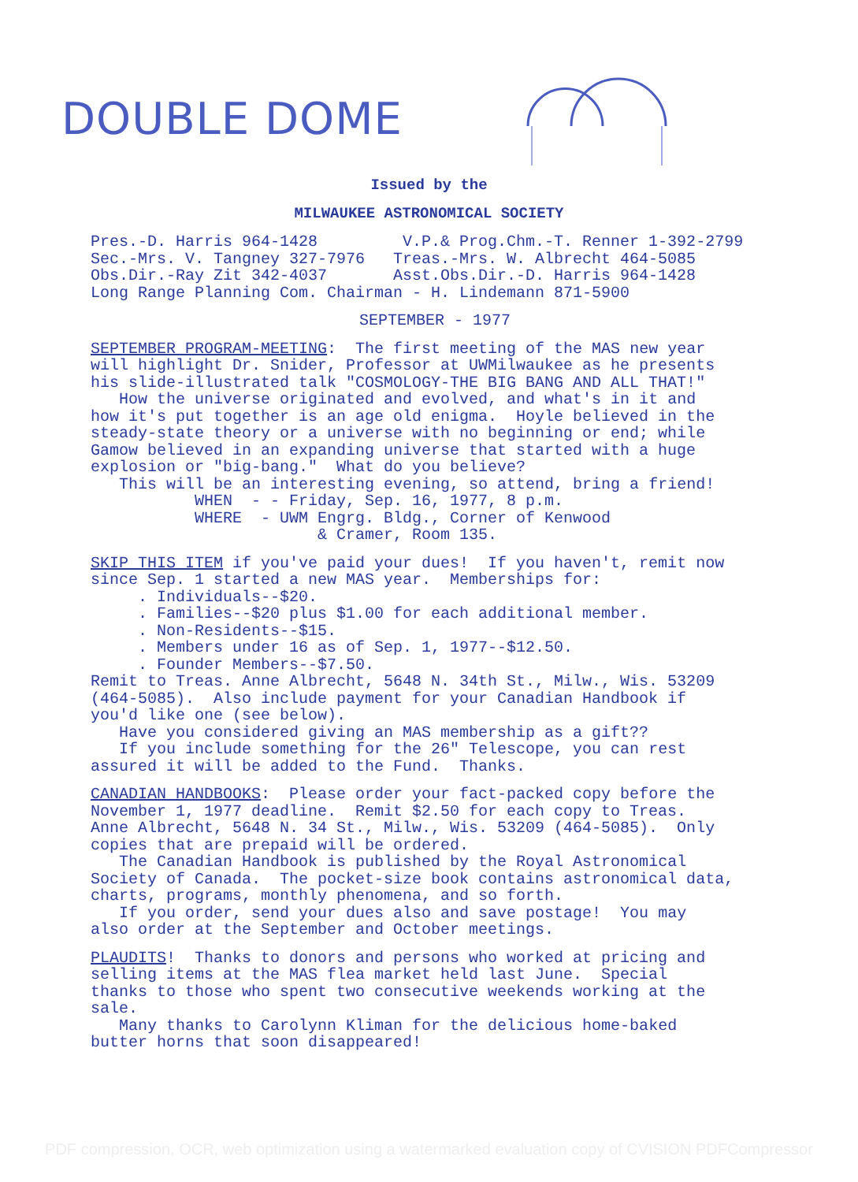DOUBLE DOME
Issued by the
MILWAUKEE ASTRONOMICAL SOCIETY
Pres.-D. Harris 964-1428 V.P.& Prog.Chm.-T. Renner 1-392-2799 Sec.-Mrs. V. Tangney 327-7976 Treas.-Mrs. W. Albrecht 464-5085 Obs.Dir.-Ray Zit 342-4037 Asst.Obs.Dir.-D. Harris 964-1428 Long Range Planning Com. Chairman - H. Lindemann 871-5900
SEPTEMBER - 1977
SEPTEMBER PROGRAM-MEETING: The first meeting of the MAS new year will highlight Dr. Snider, Professor at UWMilwaukee as he presents his slide-illustrated talk "COSMOLOGY-THE BIG BANG AND ALL THAT!" How the universe originated and evolved, and what's in it and how it's put together is an age old enigma. Hoyle believed in the steady-state theory or a universe with no beginning or end; while Gamow believed in an expanding universe that started with a huge explosion or "big-bang." What do you believe? This will be an interesting evening, so attend, bring a friend! WHEN - - Friday, Sep. 16, 1977, 8 p.m. WHERE - UWM Engrg. Bldg., Corner of Kenwood & Cramer, Room 135.
SKIP THIS ITEM if you've paid your dues! If you haven't, remit now since Sep. 1 started a new MAS year. Memberships for: . Individuals--$20. . Families--$20 plus $1.00 for each additional member. . Non-Residents--$15. . Members under 16 as of Sep. 1, 1977--$12.50. . Founder Members--$7.50. Remit to Treas. Anne Albrecht, 5648 N. 34th St., Milw., Wis. 53209 (464-5085). Also include payment for your Canadian Handbook if you'd like one (see below). Have you considered giving an MAS membership as a gift?? If you include something for the 26" Telescope, you can rest assured it will be added to the Fund. Thanks.
CANADIAN HANDBOOKS: Please order your fact-packed copy before the November 1, 1977 deadline. Remit $2.50 for each copy to Treas. Anne Albrecht, 5648 N. 34 St., Milw., Wis. 53209 (464-5085). Only copies that are prepaid will be ordered. The Canadian Handbook is published by the Royal Astronomical Society of Canada. The pocket-size book contains astronomical data, charts, programs, monthly phenomena, and so forth. If you order, send your dues also and save postage! You may also order at the September and October meetings.
PLAUDITS! Thanks to donors and persons who worked at pricing and selling items at the MAS flea market held last June. Special thanks to those who spent two consecutive weekends working at the sale. Many thanks to Carolynn Kliman for the delicious home-baked butter horns that soon disappeared!
PDF compression, OCR, web optimization using a watermarked evaluation copy of CVISION PDFCompressor